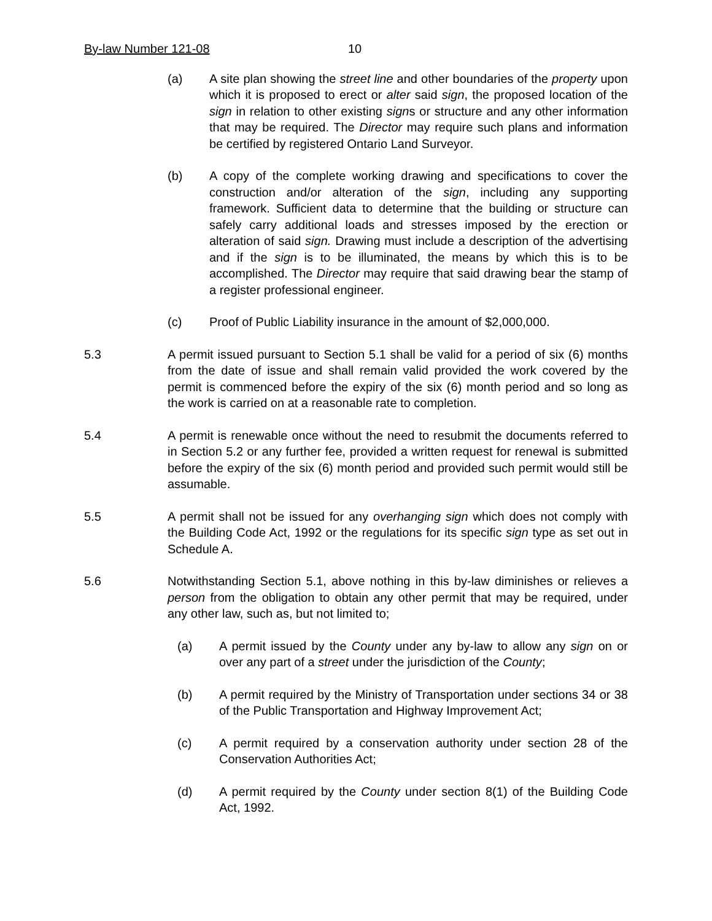By-law Number 121-08 10
(a) A site plan showing the street line and other boundaries of the property upon which it is proposed to erect or alter said sign, the proposed location of the sign in relation to other existing signs or structure and any other information that may be required. The Director may require such plans and information be certified by registered Ontario Land Surveyor.
(b) A copy of the complete working drawing and specifications to cover the construction and/or alteration of the sign, including any supporting framework. Sufficient data to determine that the building or structure can safely carry additional loads and stresses imposed by the erection or alteration of said sign. Drawing must include a description of the advertising and if the sign is to be illuminated, the means by which this is to be accomplished. The Director may require that said drawing bear the stamp of a register professional engineer.
(c) Proof of Public Liability insurance in the amount of $2,000,000.
5.3 A permit issued pursuant to Section 5.1 shall be valid for a period of six (6) months from the date of issue and shall remain valid provided the work covered by the permit is commenced before the expiry of the six (6) month period and so long as the work is carried on at a reasonable rate to completion.
5.4 A permit is renewable once without the need to resubmit the documents referred to in Section 5.2 or any further fee, provided a written request for renewal is submitted before the expiry of the six (6) month period and provided such permit would still be assumable.
5.5 A permit shall not be issued for any overhanging sign which does not comply with the Building Code Act, 1992 or the regulations for its specific sign type as set out in Schedule A.
5.6 Notwithstanding Section 5.1, above nothing in this by-law diminishes or relieves a person from the obligation to obtain any other permit that may be required, under any other law, such as, but not limited to;
(a) A permit issued by the County under any by-law to allow any sign on or over any part of a street under the jurisdiction of the County;
(b) A permit required by the Ministry of Transportation under sections 34 or 38 of the Public Transportation and Highway Improvement Act;
(c) A permit required by a conservation authority under section 28 of the Conservation Authorities Act;
(d) A permit required by the County under section 8(1) of the Building Code Act, 1992.